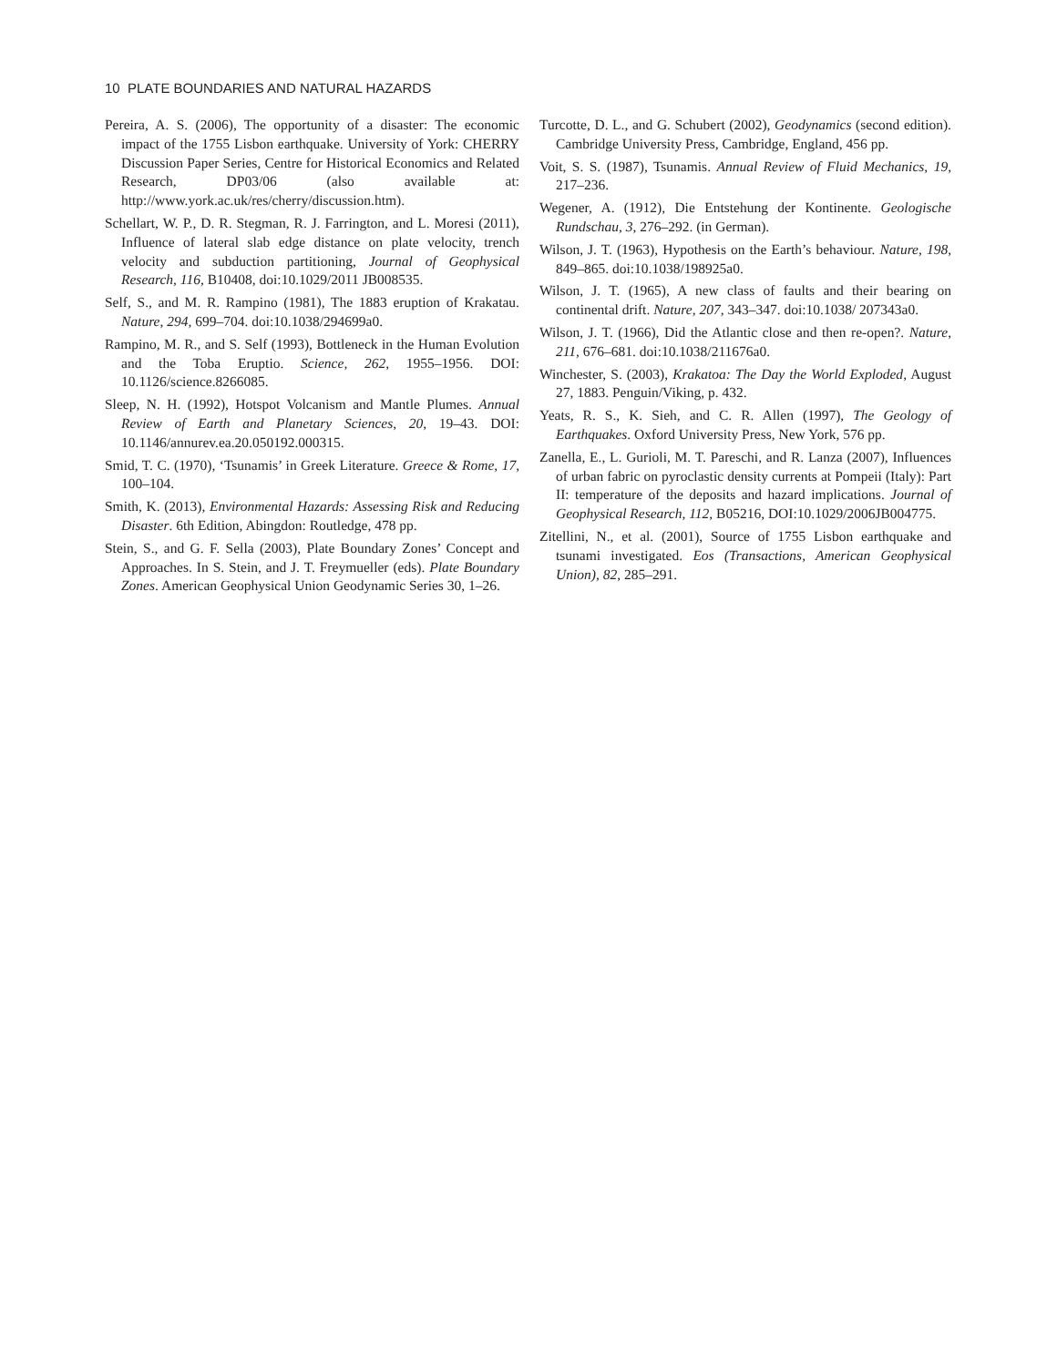10 PLATE BOUNDARIES AND NATURAL HAZARDS
Pereira, A. S. (2006), The opportunity of a disaster: The economic impact of the 1755 Lisbon earthquake. University of York: CHERRY Discussion Paper Series, Centre for Historical Economics and Related Research, DP03/06 (also available at: http://www.york.ac.uk/res/cherry/discussion.htm).
Schellart, W. P., D. R. Stegman, R. J. Farrington, and L. Moresi (2011), Influence of lateral slab edge distance on plate velocity, trench velocity and subduction partitioning, Journal of Geophysical Research, 116, B10408, doi:10.1029/2011 JB008535.
Self, S., and M. R. Rampino (1981), The 1883 eruption of Krakatau. Nature, 294, 699–704. doi:10.1038/294699a0.
Rampino, M. R., and S. Self (1993), Bottleneck in the Human Evolution and the Toba Eruptio. Science, 262, 1955–1956. DOI: 10.1126/science.8266085.
Sleep, N. H. (1992), Hotspot Volcanism and Mantle Plumes. Annual Review of Earth and Planetary Sciences, 20, 19–43. DOI: 10.1146/annurev.ea.20.050192.000315.
Smid, T. C. (1970), ‘Tsunamis’ in Greek Literature. Greece & Rome, 17, 100–104.
Smith, K. (2013), Environmental Hazards: Assessing Risk and Reducing Disaster. 6th Edition, Abingdon: Routledge, 478 pp.
Stein, S., and G. F. Sella (2003), Plate Boundary Zones’ Concept and Approaches. In S. Stein, and J. T. Freymueller (eds). Plate Boundary Zones. American Geophysical Union Geodynamic Series 30, 1–26.
Turcotte, D. L., and G. Schubert (2002), Geodynamics (second edition). Cambridge University Press, Cambridge, England, 456 pp.
Voit, S. S. (1987), Tsunamis. Annual Review of Fluid Mechanics, 19, 217–236.
Wegener, A. (1912), Die Entstehung der Kontinente. Geologische Rundschau, 3, 276–292. (in German).
Wilson, J. T. (1963), Hypothesis on the Earth’s behaviour. Nature, 198, 849–865. doi:10.1038/198925a0.
Wilson, J. T. (1965), A new class of faults and their bearing on continental drift. Nature, 207, 343–347. doi:10.1038/ 207343a0.
Wilson, J. T. (1966), Did the Atlantic close and then re-open?. Nature, 211, 676–681. doi:10.1038/211676a0.
Winchester, S. (2003), Krakatoa: The Day the World Exploded, August 27, 1883. Penguin/Viking, p. 432.
Yeats, R. S., K. Sieh, and C. R. Allen (1997), The Geology of Earthquakes. Oxford University Press, New York, 576 pp.
Zanella, E., L. Gurioli, M. T. Pareschi, and R. Lanza (2007), Influences of urban fabric on pyroclastic density currents at Pompeii (Italy): Part II: temperature of the deposits and hazard implications. Journal of Geophysical Research, 112, B05216, DOI:10.1029/2006JB004775.
Zitellini, N., et al. (2001), Source of 1755 Lisbon earthquake and tsunami investigated. Eos (Transactions, American Geophysical Union), 82, 285–291.